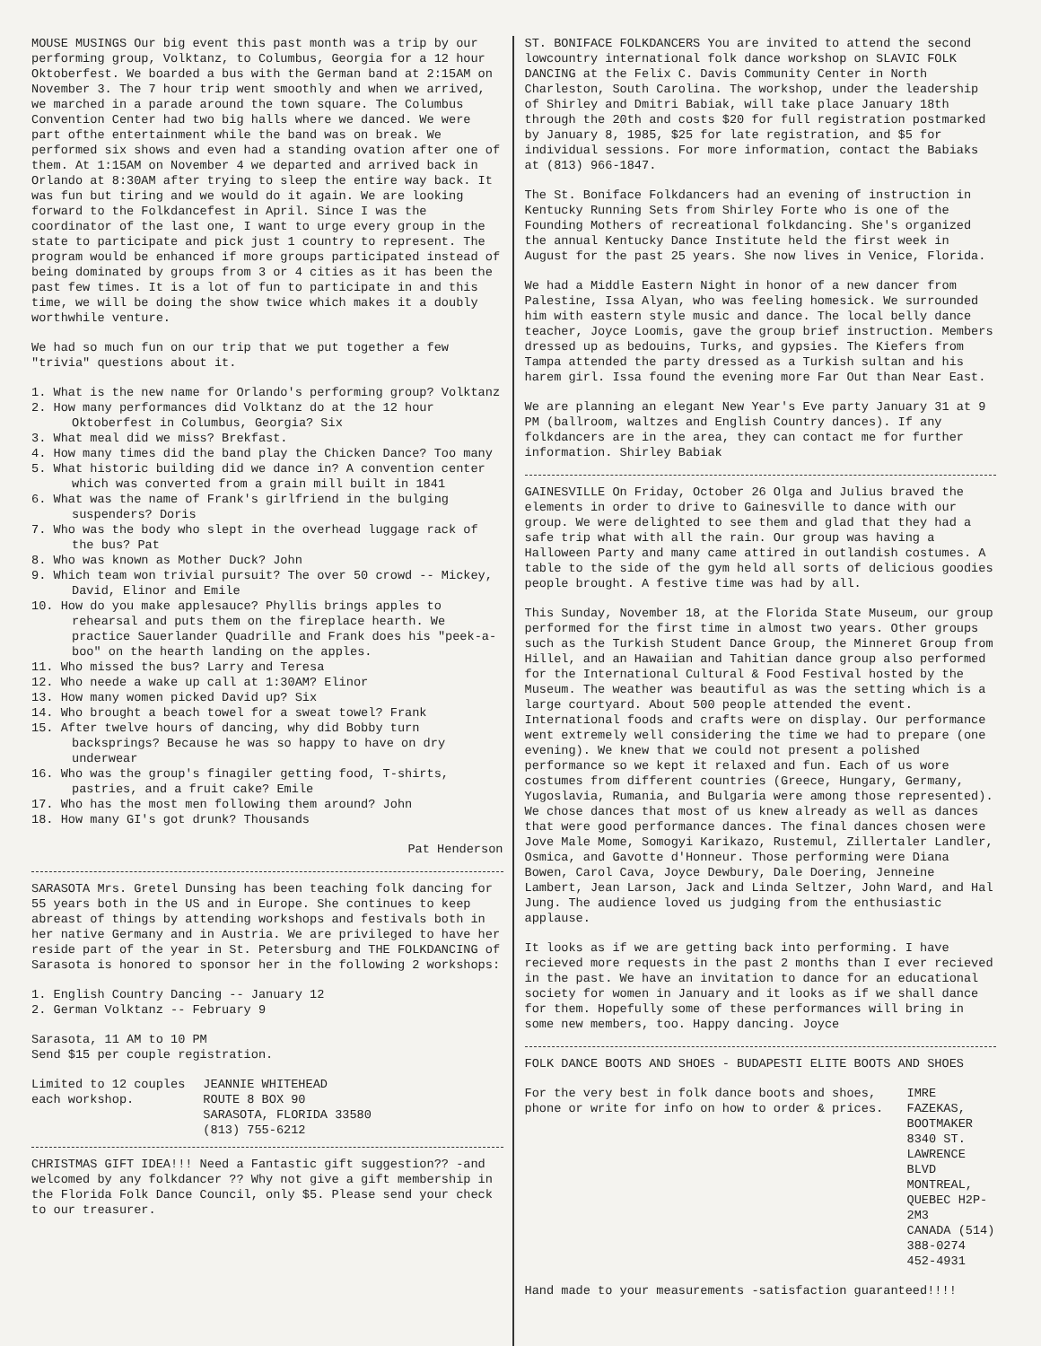MOUSE MUSINGS Our big event this past month was a trip by our performing group, Volktanz, to Columbus, Georgia for a 12 hour Oktoberfest. We boarded a bus with the German band at 2:15AM on November 3. The 7 hour trip went smoothly and when we arrived, we marched in a parade around the town square. The Columbus Convention Center had two big halls where we danced. We were part ofthe entertainment while the band was on break. We performed six shows and even had a standing ovation after one of them. At 1:15AM on November 4 we departed and arrived back in Orlando at 8:30AM after trying to sleep the entire way back. It was fun but tiring and we would do it again. We are looking forward to the Folkdancefest in April. Since I was the coordinator of the last one, I want to urge every group in the state to participate and pick just 1 country to represent. The program would be enhanced if more groups participated instead of being dominated by groups from 3 or 4 cities as it has been the past few times. It is a lot of fun to participate in and this time, we will be doing the show twice which makes it a doubly worthwhile venture.
We had so much fun on our trip that we put together a few "trivia" questions about it.
1. What is the new name for Orlando's performing group? Volktanz
2. How many performances did Volktanz do at the 12 hour Oktoberfest in Columbus, Georgia? Six
3. What meal did we miss? Brekfast.
4. How many times did the band play the Chicken Dance? Too many
5. What historic building did we dance in? A convention center which was converted from a grain mill built in 1841
6. What was the name of Frank's girlfriend in the bulging suspenders? Doris
7. Who was the body who slept in the overhead luggage rack of the bus? Pat
8. Who was known as Mother Duck? John
9. Which team won trivial pursuit? The over 50 crowd -- Mickey, David, Elinor and Emile
10. How do you make applesauce? Phyllis brings apples to rehearsal and puts them on the fireplace hearth. We practice Sauerlander Quadrille and Frank does his "peek-a-boo" on the hearth landing on the apples.
11. Who missed the bus? Larry and Teresa
12. Who neede a wake up call at 1:30AM? Elinor
13. How many women picked David up? Six
14. Who brought a beach towel for a sweat towel? Frank
15. After twelve hours of dancing, why did Bobby turn backsprings? Because he was so happy to have on dry underwear
16. Who was the group's finagiler getting food, T-shirts, pastries, and a fruit cake? Emile
17. Who has the most men following them around? John
18. How many GI's got drunk? Thousands
Pat Henderson
SARASOTA Mrs. Gretel Dunsing has been teaching folk dancing for 55 years both in the US and in Europe. She continues to keep abreast of things by attending workshops and festivals both in her native Germany and in Austria. We are privileged to have her reside part of the year in St. Petersburg and THE FOLKDANCING of Sarasota is honored to sponsor her in the following 2 workshops:
1. English Country Dancing -- January 12
2. German Volktanz -- February 9
Sarasota, 11 AM to 10 PM
Send $15 per couple registration.
Limited to 12 couples
each workshop.
JEANNIE WHITEHEAD
ROUTE 8 BOX 90
SARASOTA, FLORIDA 33580
(813) 755-6212
CHRISTMAS GIFT IDEA!!! Need a Fantastic gift suggestion?? -and welcomed by any folkdancer ?? Why not give a gift membership in the Florida Folk Dance Council, only $5. Please send your check to our treasurer.
ST. BONIFACE FOLKDANCERS You are invited to attend the second lowcountry international folk dance workshop on SLAVIC FOLK DANCING at the Felix C. Davis Community Center in North Charleston, South Carolina. The workshop, under the leadership of Shirley and Dmitri Babiak, will take place January 18th through the 20th and costs $20 for full registration postmarked by January 8, 1985, $25 for late registration, and $5 for individual sessions. For more information, contact the Babiaks at (813) 966-1847.
The St. Boniface Folkdancers had an evening of instruction in Kentucky Running Sets from Shirley Forte who is one of the Founding Mothers of recreational folkdancing. She's organized the annual Kentucky Dance Institute held the first week in August for the past 25 years. She now lives in Venice, Florida.
We had a Middle Eastern Night in honor of a new dancer from Palestine, Issa Alyan, who was feeling homesick. We surrounded him with eastern style music and dance. The local belly dance teacher, Joyce Loomis, gave the group brief instruction. Members dressed up as bedouins, Turks, and gypsies. The Kiefers from Tampa attended the party dressed as a Turkish sultan and his harem girl. Issa found the evening more Far Out than Near East.
We are planning an elegant New Year's Eve party January 31 at 9 PM (ballroom, waltzes and English Country dances). If any folkdancers are in the area, they can contact me for further information. Shirley Babiak
GAINESVILLE On Friday, October 26 Olga and Julius braved the elements in order to drive to Gainesville to dance with our group. We were delighted to see them and glad that they had a safe trip what with all the rain. Our group was having a Halloween Party and many came attired in outlandish costumes. A table to the side of the gym held all sorts of delicious goodies people brought. A festive time was had by all.
This Sunday, November 18, at the Florida State Museum, our group performed for the first time in almost two years. Other groups such as the Turkish Student Dance Group, the Minneret Group from Hillel, and an Hawaiian and Tahitian dance group also performed for the International Cultural & Food Festival hosted by the Museum. The weather was beautiful as was the setting which is a large courtyard. About 500 people attended the event. International foods and crafts were on display. Our performance went extremely well considering the time we had to prepare (one evening). We knew that we could not present a polished performance so we kept it relaxed and fun. Each of us wore costumes from different countries (Greece, Hungary, Germany, Yugoslavia, Rumania, and Bulgaria were among those represented). We chose dances that most of us knew already as well as dances that were good performance dances. The final dances chosen were Jove Male Mome, Somogyi Karikazo, Rustemul, Zillertaler Landler, Osmica, and Gavotte d'Honneur. Those performing were Diana Bowen, Carol Cava, Joyce Dewbury, Dale Doering, Jenneine Lambert, Jean Larson, Jack and Linda Seltzer, John Ward, and Hal Jung. The audience loved us judging from the enthusiastic applause.
It looks as if we are getting back into performing. I have recieved more requests in the past 2 months than I ever recieved in the past. We have an invitation to dance for an educational society for women in January and it looks as if we shall dance for them. Hopefully some of these performances will bring in some new members, too. Happy dancing. Joyce
FOLK DANCE BOOTS AND SHOES - BUDAPESTI ELITE BOOTS AND SHOES
For the very best in folk dance boots and shoes, phone or write for info on how to order & prices.
IMRE FAZEKAS, BOOTMAKER
8340 ST. LAWRENCE BLVD
MONTREAL, QUEBEC H2P-2M3
CANADA (514) 388-0274
452-4931
Hand made to your measurements -satisfaction guaranteed!!!!